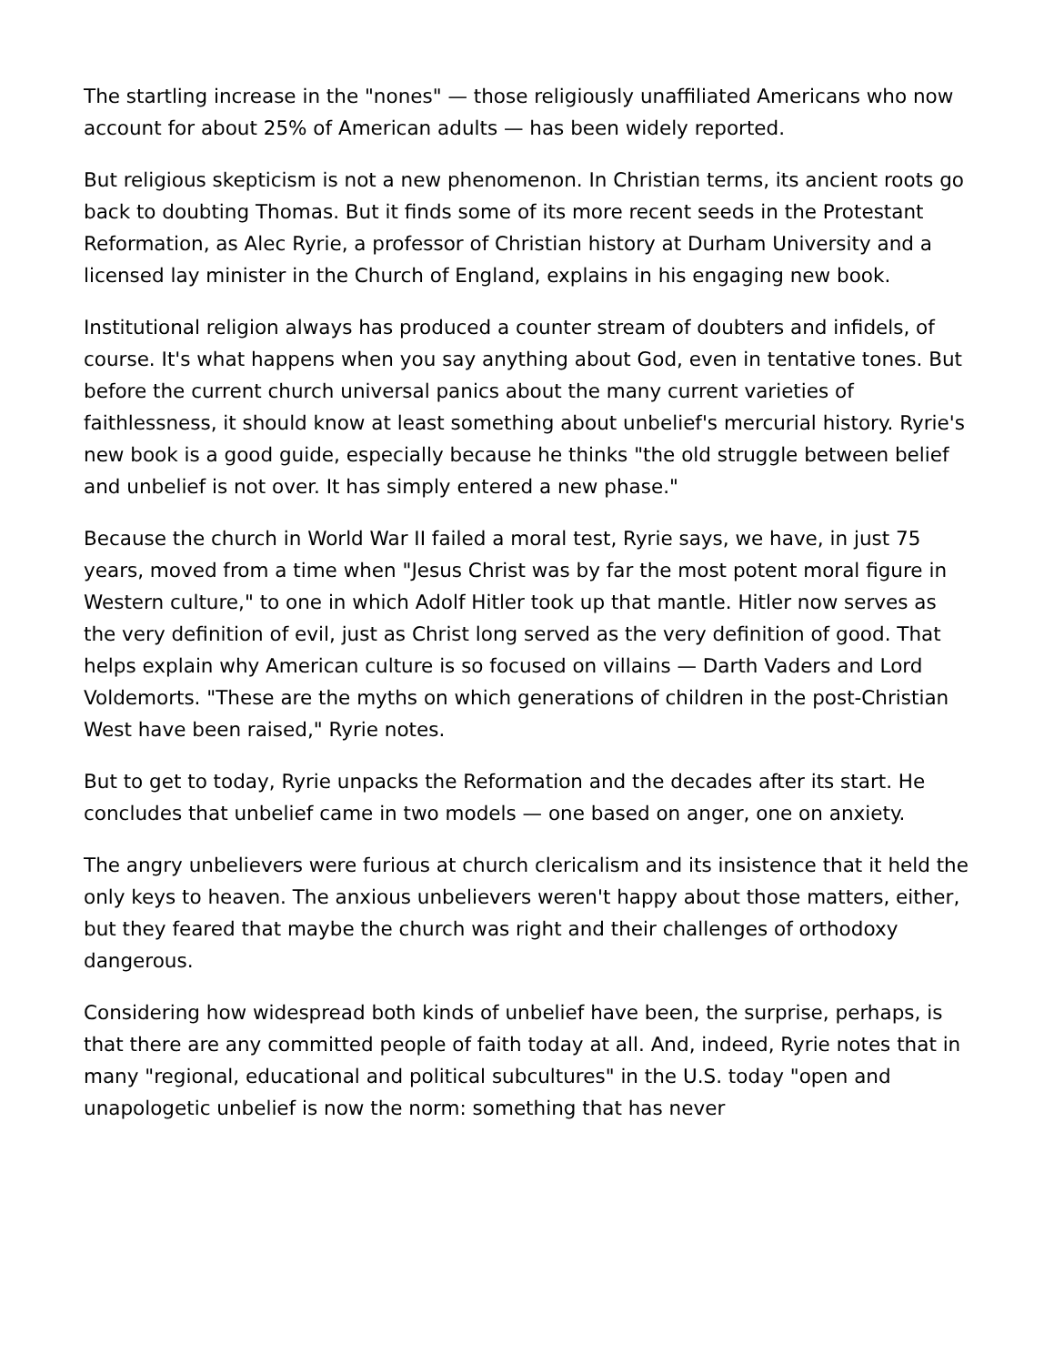The startling increase in the "nones" — those religiously unaffiliated Americans who now account for about 25% of American adults — has been widely reported.
But religious skepticism is not a new phenomenon. In Christian terms, its ancient roots go back to doubting Thomas. But it finds some of its more recent seeds in the Protestant Reformation, as Alec Ryrie, a professor of Christian history at Durham University and a licensed lay minister in the Church of England, explains in his engaging new book.
Institutional religion always has produced a counter stream of doubters and infidels, of course. It's what happens when you say anything about God, even in tentative tones. But before the current church universal panics about the many current varieties of faithlessness, it should know at least something about unbelief's mercurial history. Ryrie's new book is a good guide, especially because he thinks "the old struggle between belief and unbelief is not over. It has simply entered a new phase."
Because the church in World War II failed a moral test, Ryrie says, we have, in just 75 years, moved from a time when "Jesus Christ was by far the most potent moral figure in Western culture," to one in which Adolf Hitler took up that mantle. Hitler now serves as the very definition of evil, just as Christ long served as the very definition of good. That helps explain why American culture is so focused on villains — Darth Vaders and Lord Voldemorts. "These are the myths on which generations of children in the post-Christian West have been raised," Ryrie notes.
But to get to today, Ryrie unpacks the Reformation and the decades after its start. He concludes that unbelief came in two models — one based on anger, one on anxiety.
The angry unbelievers were furious at church clericalism and its insistence that it held the only keys to heaven. The anxious unbelievers weren't happy about those matters, either, but they feared that maybe the church was right and their challenges of orthodoxy dangerous.
Considering how widespread both kinds of unbelief have been, the surprise, perhaps, is that there are any committed people of faith today at all. And, indeed, Ryrie notes that in many "regional, educational and political subcultures" in the U.S. today "open and unapologetic unbelief is now the norm: something that has never